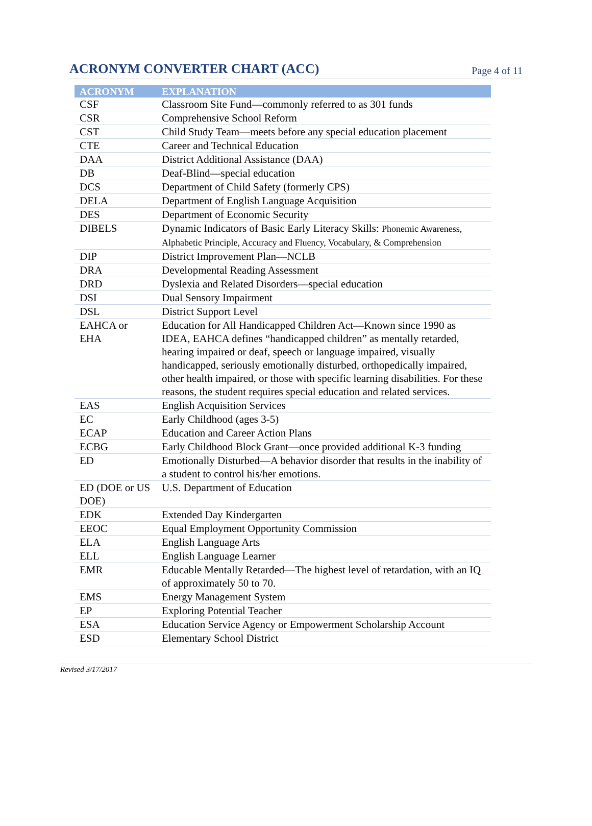ACRONYM CONVERTER CHART (ACC)
Page 4 of 11
| ACRONYM | EXPLANATION |
| --- | --- |
| CSF | Classroom Site Fund—commonly referred to as 301 funds |
| CSR | Comprehensive School Reform |
| CST | Child Study Team—meets before any special education placement |
| CTE | Career and Technical Education |
| DAA | District Additional Assistance (DAA) |
| DB | Deaf-Blind—special education |
| DCS | Department of Child Safety (formerly CPS) |
| DELA | Department of English Language Acquisition |
| DES | Department of Economic Security |
| DIBELS | Dynamic Indicators of Basic Early Literacy Skills: Phonemic Awareness, Alphabetic Principle, Accuracy and Fluency, Vocabulary, & Comprehension |
| DIP | District Improvement Plan—NCLB |
| DRA | Developmental Reading Assessment |
| DRD | Dyslexia and Related Disorders—special education |
| DSI | Dual Sensory Impairment |
| DSL | District Support Level |
| EAHCA or EHA | Education for All Handicapped Children Act—Known since 1990 as IDEA, EAHCA defines “handicapped children” as mentally retarded, hearing impaired or deaf, speech or language impaired, visually handicapped, seriously emotionally disturbed, orthopedically impaired, other health impaired, or those with specific learning disabilities. For these reasons, the student requires special education and related services. |
| EAS | English Acquisition Services |
| EC | Early Childhood (ages 3-5) |
| ECAP | Education and Career Action Plans |
| ECBG | Early Childhood Block Grant—once provided additional K-3 funding |
| ED | Emotionally Disturbed—A behavior disorder that results in the inability of a student to control his/her emotions. |
| ED (DOE or US DOE) | U.S. Department of Education |
| EDK | Extended Day Kindergarten |
| EEOC | Equal Employment Opportunity Commission |
| ELA | English Language Arts |
| ELL | English Language Learner |
| EMR | Educable Mentally Retarded—The highest level of retardation, with an IQ of approximately 50 to 70. |
| EMS | Energy Management System |
| EP | Exploring Potential Teacher |
| ESA | Education Service Agency or Empowerment Scholarship Account |
| ESD | Elementary School District |
Revised 3/17/2017